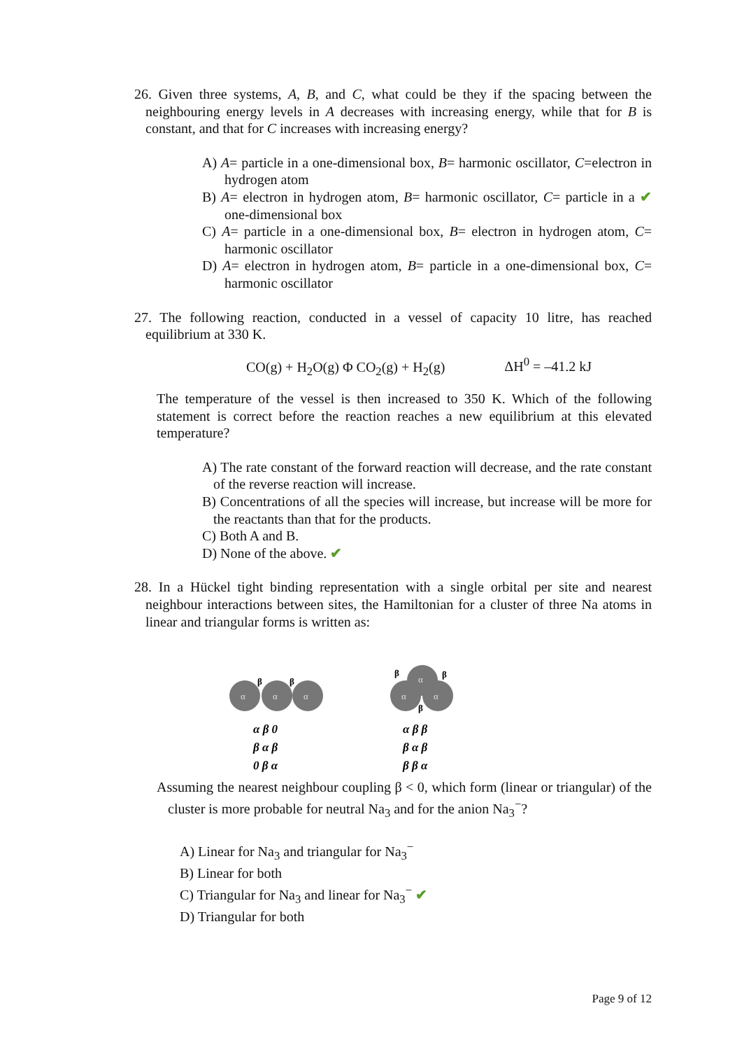26. Given three systems, A, B, and C, what could be they if the spacing between the neighbouring energy levels in A decreases with increasing energy, while that for B is constant, and that for C increases with increasing energy?
A) A= particle in a one-dimensional box, B= harmonic oscillator, C=electron in hydrogen atom
B) A= electron in hydrogen atom, B= harmonic oscillator, C= particle in a ✔ one-dimensional box
C) A= particle in a one-dimensional box, B= electron in hydrogen atom, C= harmonic oscillator
D) A= electron in hydrogen atom, B= particle in a one-dimensional box, C= harmonic oscillator
27. The following reaction, conducted in a vessel of capacity 10 litre, has reached equilibrium at 330 K.
CO(g) + H<sub>2</sub>O(g) Φ CO<sub>2</sub>(g) + H<sub>2</sub>(g) ΔH<sup>0</sup> = –41.2 kJ
The temperature of the vessel is then increased to 350 K. Which of the following statement is correct before the reaction reaches a new equilibrium at this elevated temperature?
A) The rate constant of the forward reaction will decrease, and the rate constant of the reverse reaction will increase.
B) Concentrations of all the species will increase, but increase will be more for the reactants than that for the products.
C) Both A and B.
D) None of the above. ✔
28. In a Hückel tight binding representation with a single orbital per site and nearest neighbour interactions between sites, the Hamiltonian for a cluster of three Na atoms in linear and triangular forms is written as:
α
α
α
α
α
α
β
β
β
β
β
α β 0
β α β
0 β α
α β β
β α β
β β α
Assuming the nearest neighbour coupling β < 0, which form (linear or triangular) of the cluster is more probable for neutral Na<sub>3</sub> and for the anion Na<sub>3</sub><sup>−</sup>?
A) Linear for Na<sub>3</sub> and triangular for Na<sub>3</sub><sup>−</sup>
B) Linear for both
C) Triangular for Na<sub>3</sub> and linear for Na<sub>3</sub><sup>−</sup> ✔
D) Triangular for both
Page 9 of 12